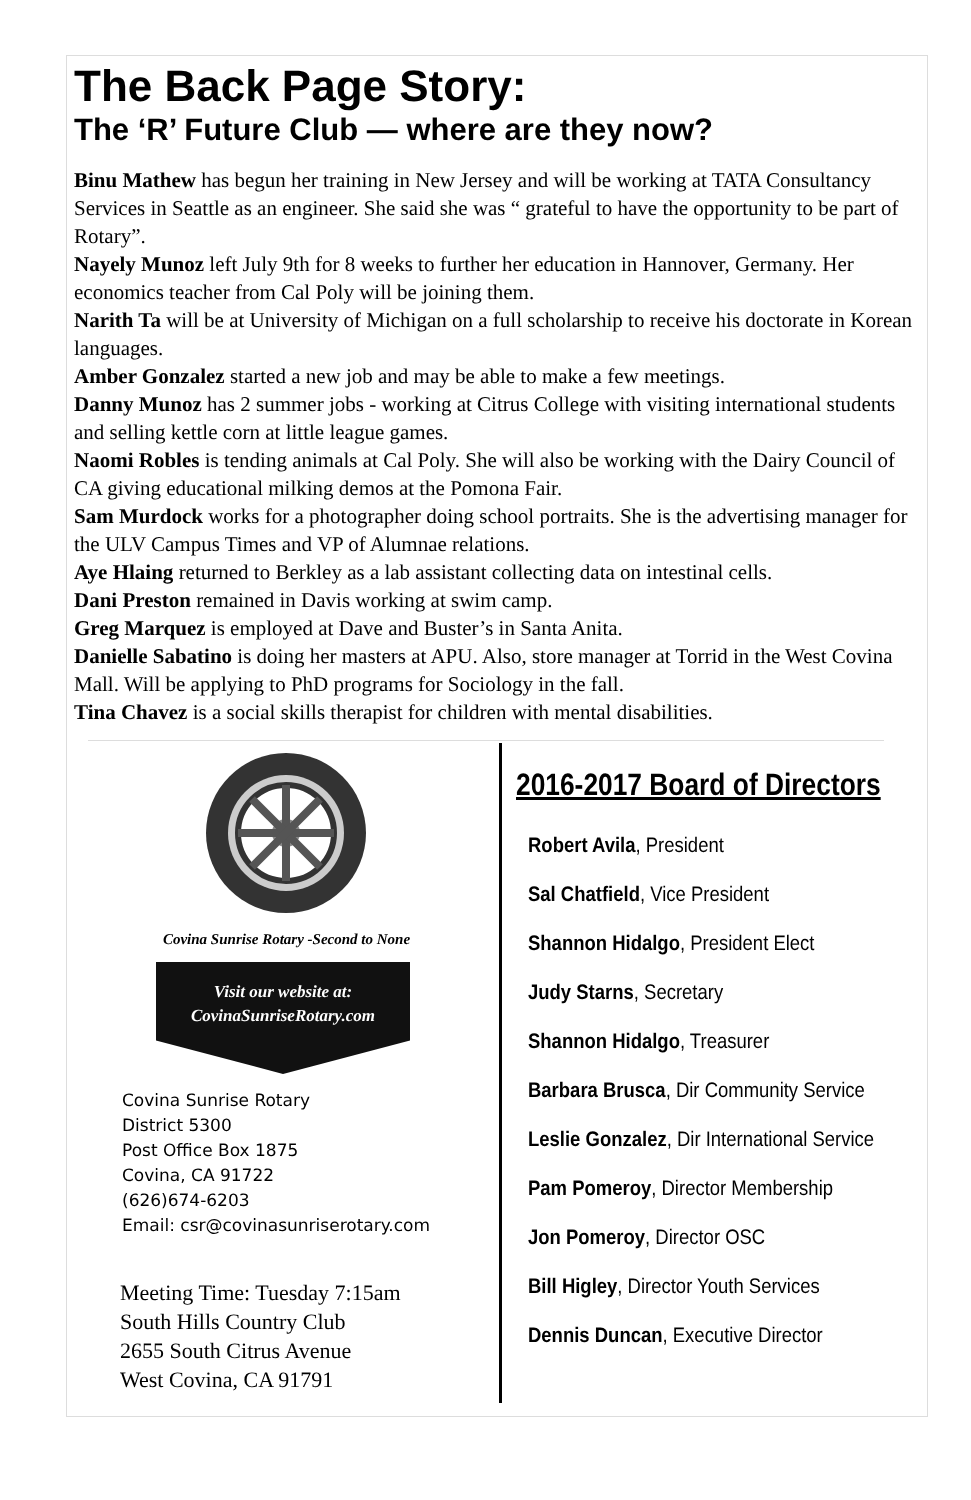The Back Page Story:
The ‘R’ Future Club — where are they now?
Binu Mathew has begun her training in New Jersey and will be working at TATA Consultancy Services in Seattle as an engineer. She said she was “ grateful to have the opportunity to be part of Rotary”.
Nayely Munoz left July 9th for 8 weeks to further her education in Hannover, Germany. Her economics teacher from Cal Poly will be joining them.
Narith Ta will be at University of Michigan on a full scholarship to receive his doctorate in Korean languages.
Amber Gonzalez started a new job and may be able to make a few meetings.
Danny Munoz has 2 summer jobs - working at Citrus College with visiting international students and selling kettle corn at little league games.
Naomi Robles is tending animals at Cal Poly. She will also be working with the Dairy Council of CA giving educational milking demos at the Pomona Fair.
Sam Murdock works for a photographer doing school portraits. She is the advertising manager for the ULV Campus Times and VP of Alumnae relations.
Aye Hlaing returned to Berkley as a lab assistant collecting data on intestinal cells.
Dani Preston remained in Davis working at swim camp.
Greg Marquez is employed at Dave and Buster’s in Santa Anita.
Danielle Sabatino is doing her masters at APU. Also, store manager at Torrid in the West Covina Mall. Will be applying to PhD programs for Sociology in the fall.
Tina Chavez is a social skills therapist for children with mental disabilities.
Covina Sunrise Rotary -Second to None
Visit our website at:
CovinaSunriseRotary.com
Covina Sunrise Rotary
District 5300
Post Office Box 1875
Covina, CA 91722
(626)674-6203
Email: csr@covinasunriserotary.com
Meeting Time: Tuesday 7:15am
South Hills Country Club
2655 South Citrus Avenue
West Covina, CA 91791
2016-2017 Board of Directors
Robert Avila, President
Sal Chatfield, Vice President
Shannon Hidalgo, President Elect
Judy Starns, Secretary
Shannon Hidalgo, Treasurer
Barbara Brusca, Dir Community Service
Leslie Gonzalez, Dir International Service
Pam Pomeroy, Director Membership
Jon Pomeroy, Director OSC
Bill Higley, Director Youth Services
Dennis Duncan, Executive Director